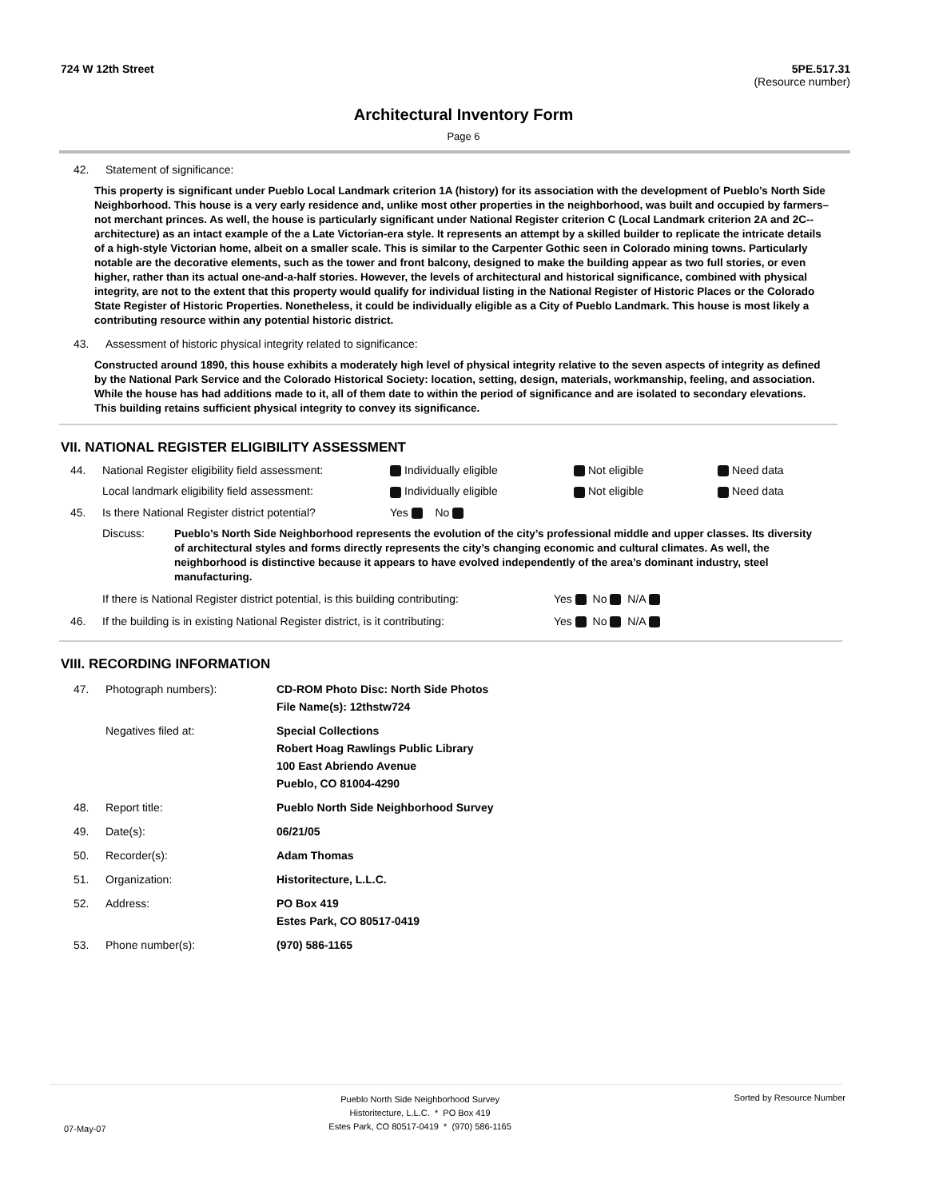724 W 12th Street 5PE.517.31
(Resource number)
Architectural Inventory Form
Page 6
42. Statement of significance:
This property is significant under Pueblo Local Landmark criterion 1A (history) for its association with the development of Pueblo’s North Side Neighborhood. This house is a very early residence and, unlike most other properties in the neighborhood, was built and occupied by farmers–not merchant princes. As well, the house is particularly significant under National Register criterion C (Local Landmark criterion 2A and 2C--architecture) as an intact example of the a Late Victorian-era style. It represents an attempt by a skilled builder to replicate the intricate details of a high-style Victorian home, albeit on a smaller scale. This is similar to the Carpenter Gothic seen in Colorado mining towns. Particularly notable are the decorative elements, such as the tower and front balcony, designed to make the building appear as two full stories, or even higher, rather than its actual one-and-a-half stories. However, the levels of architectural and historical significance, combined with physical integrity, are not to the extent that this property would qualify for individual listing in the National Register of Historic Places or the Colorado State Register of Historic Properties. Nonetheless, it could be individually eligible as a City of Pueblo Landmark. This house is most likely a contributing resource within any potential historic district.
43. Assessment of historic physical integrity related to significance:
Constructed around 1890, this house exhibits a moderately high level of physical integrity relative to the seven aspects of integrity as defined by the National Park Service and the Colorado Historical Society: location, setting, design, materials, workmanship, feeling, and association. While the house has had additions made to it, all of them date to within the period of significance and are isolated to secondary elevations. This building retains sufficient physical integrity to convey its significance.
VII. NATIONAL REGISTER ELIGIBILITY ASSESSMENT
44. National Register eligibility field assessment: Individually eligible Not eligible Need data Local landmark eligibility field assessment: Individually eligible Not eligible Need data 45. Is there National Register district potential? Yes No
Discuss:
Pueblo’s North Side Neighborhood represents the evolution of the city’s professional middle and upper classes. Its diversity of architectural styles and forms directly represents the city’s changing economic and cultural climates. As well, the neighborhood is distinctive because it appears to have evolved independently of the area’s dominant industry, steel manufacturing.
If there is National Register district potential, is this building contributing: Yes No N/A
46. If the building is in existing National Register district, is it contributing: Yes No N/A
VIII. RECORDING INFORMATION
47. Photograph numbers): CD-ROM Photo Disc: North Side Photos
File Name(s): 12thstw724 Negatives filed at: Special Collections
Robert Hoag Rawlings Public Library
100 East Abriendo Avenue
Pueblo, CO 81004-4290 48. Report title: Pueblo North Side Neighborhood Survey 49. Date(s): 06/21/05 50. Recorder(s): Adam Thomas 51. Organization: Historitecture, L.L.C. 52. Address: PO Box 419
Estes Park, CO 80517-0419 53. Phone number(s): (970) 586-1165
07-May-07 Pueblo North Side Neighborhood Survey
Historitecture, L.L.C. * PO Box 419
Estes Park, CO 80517-0419 * (970) 586-1165 Sorted by Resource Number